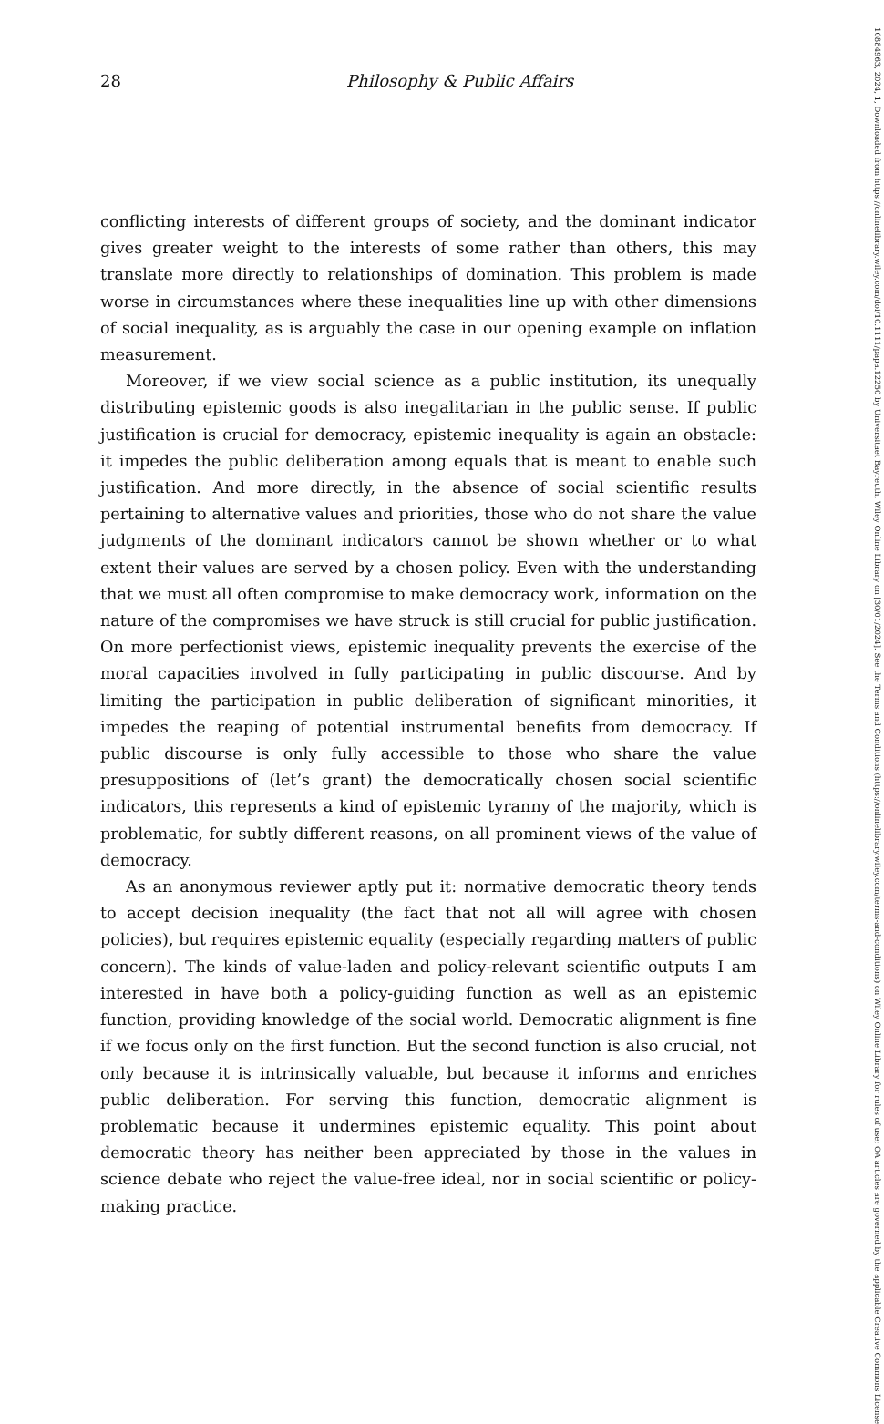28 Philosophy & Public Affairs
conflicting interests of different groups of society, and the dominant indicator gives greater weight to the interests of some rather than others, this may translate more directly to relationships of domination. This problem is made worse in circumstances where these inequalities line up with other dimensions of social inequality, as is arguably the case in our opening example on inflation measurement.
Moreover, if we view social science as a public institution, its unequally distributing epistemic goods is also inegalitarian in the public sense. If public justification is crucial for democracy, epistemic inequality is again an obstacle: it impedes the public deliberation among equals that is meant to enable such justification. And more directly, in the absence of social scientific results pertaining to alternative values and priorities, those who do not share the value judgments of the dominant indicators cannot be shown whether or to what extent their values are served by a chosen policy. Even with the understanding that we must all often compromise to make democracy work, information on the nature of the compromises we have struck is still crucial for public justification. On more perfectionist views, epistemic inequality prevents the exercise of the moral capacities involved in fully participating in public discourse. And by limiting the participation in public deliberation of significant minorities, it impedes the reaping of potential instrumental benefits from democracy. If public discourse is only fully accessible to those who share the value presuppositions of (let’s grant) the democratically chosen social scientific indicators, this represents a kind of epistemic tyranny of the majority, which is problematic, for subtly different reasons, on all prominent views of the value of democracy.
As an anonymous reviewer aptly put it: normative democratic theory tends to accept decision inequality (the fact that not all will agree with chosen policies), but requires epistemic equality (especially regarding matters of public concern). The kinds of value-laden and policy-relevant scientific outputs I am interested in have both a policy-guiding function as well as an epistemic function, providing knowledge of the social world. Democratic alignment is fine if we focus only on the first function. But the second function is also crucial, not only because it is intrinsically valuable, but because it informs and enriches public deliberation. For serving this function, democratic alignment is problematic because it undermines epistemic equality. This point about democratic theory has neither been appreciated by those in the values in science debate who reject the value-free ideal, nor in social scientific or policy-making practice.
10884963, 2024, 1, Downloaded from https://onlinelibrary.wiley.com/doi/10.1111/papa.12250 by Universitaet Bayreuth, Wiley Online Library on [30/01/2024]. See the Terms and Conditions (https://onlinelibrary.wiley.com/terms-and-conditions) on Wiley Online Library for rules of use; OA articles are governed by the applicable Creative Commons License